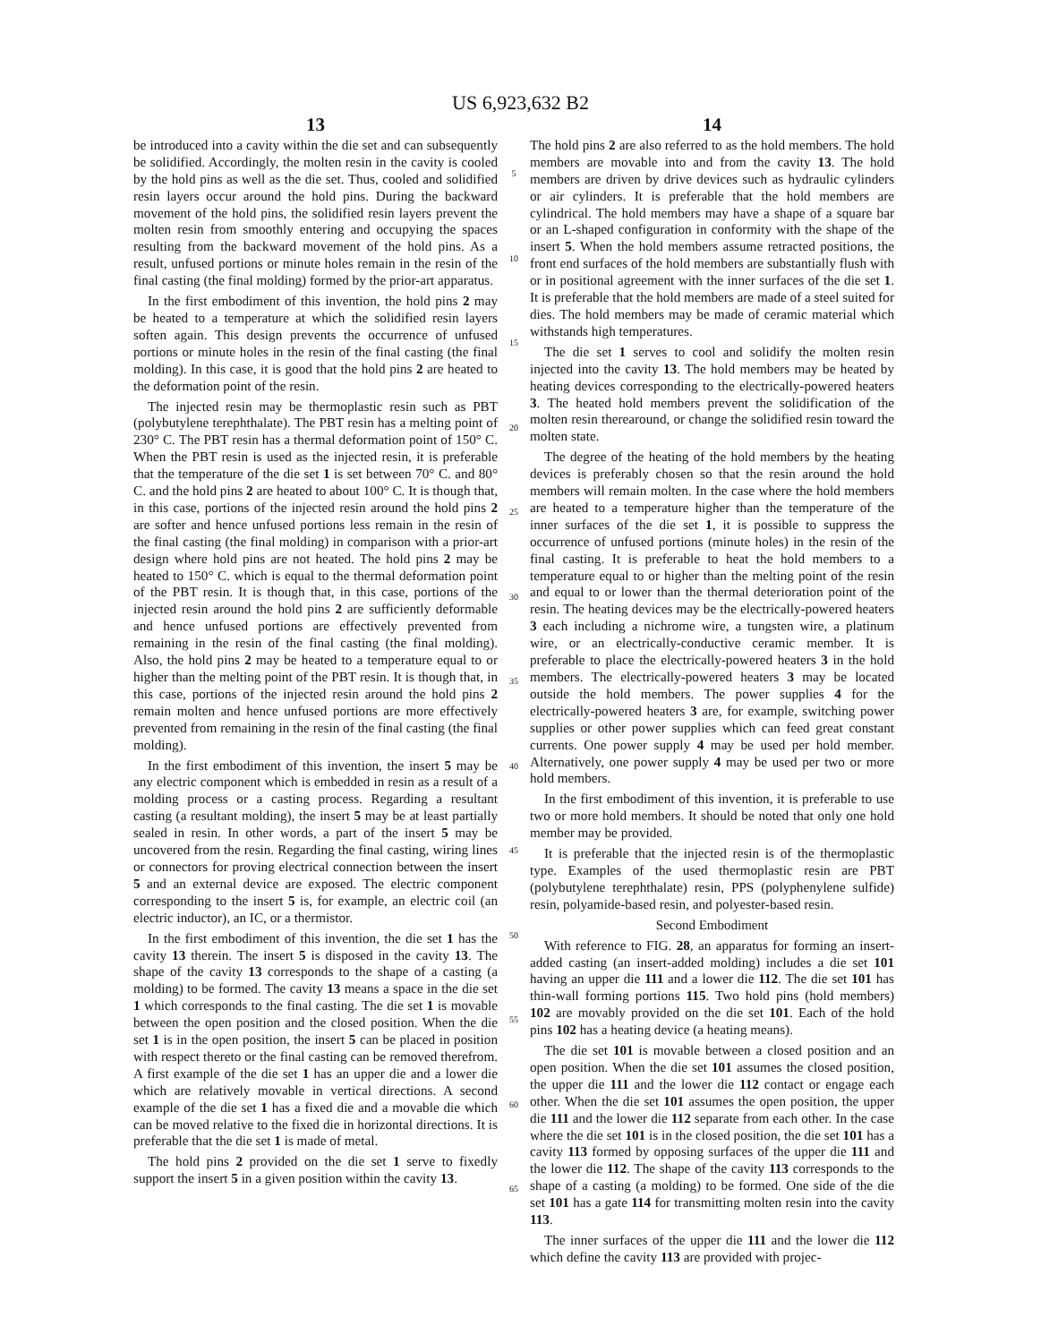US 6,923,632 B2
13
be introduced into a cavity within the die set and can subsequently be solidified. Accordingly, the molten resin in the cavity is cooled by the hold pins as well as the die set. Thus, cooled and solidified resin layers occur around the hold pins. During the backward movement of the hold pins, the solidified resin layers prevent the molten resin from smoothly entering and occupying the spaces resulting from the backward movement of the hold pins. As a result, unfused portions or minute holes remain in the resin of the final casting (the final molding) formed by the prior-art apparatus.
In the first embodiment of this invention, the hold pins 2 may be heated to a temperature at which the solidified resin layers soften again. This design prevents the occurrence of unfused portions or minute holes in the resin of the final casting (the final molding). In this case, it is good that the hold pins 2 are heated to the deformation point of the resin.
The injected resin may be thermoplastic resin such as PBT (polybutylene terephthalate). The PBT resin has a melting point of 230° C. The PBT resin has a thermal deformation point of 150° C. When the PBT resin is used as the injected resin, it is preferable that the temperature of the die set 1 is set between 70° C. and 80° C. and the hold pins 2 are heated to about 100° C. It is though that, in this case, portions of the injected resin around the hold pins 2 are softer and hence unfused portions less remain in the resin of the final casting (the final molding) in comparison with a prior-art design where hold pins are not heated. The hold pins 2 may be heated to 150° C. which is equal to the thermal deformation point of the PBT resin. It is though that, in this case, portions of the injected resin around the hold pins 2 are sufficiently deformable and hence unfused portions are effectively prevented from remaining in the resin of the final casting (the final molding). Also, the hold pins 2 may be heated to a temperature equal to or higher than the melting point of the PBT resin. It is though that, in this case, portions of the injected resin around the hold pins 2 remain molten and hence unfused portions are more effectively prevented from remaining in the resin of the final casting (the final molding).
In the first embodiment of this invention, the insert 5 may be any electric component which is embedded in resin as a result of a molding process or a casting process. Regarding a resultant casting (a resultant molding), the insert 5 may be at least partially sealed in resin. In other words, a part of the insert 5 may be uncovered from the resin. Regarding the final casting, wiring lines or connectors for proving electrical connection between the insert 5 and an external device are exposed. The electric component corresponding to the insert 5 is, for example, an electric coil (an electric inductor), an IC, or a thermistor.
In the first embodiment of this invention, the die set 1 has the cavity 13 therein. The insert 5 is disposed in the cavity 13. The shape of the cavity 13 corresponds to the shape of a casting (a molding) to be formed. The cavity 13 means a space in the die set 1 which corresponds to the final casting. The die set 1 is movable between the open position and the closed position. When the die set 1 is in the open position, the insert 5 can be placed in position with respect thereto or the final casting can be removed therefrom. A first example of the die set 1 has an upper die and a lower die which are relatively movable in vertical directions. A second example of the die set 1 has a fixed die and a movable die which can be moved relative to the fixed die in horizontal directions. It is preferable that the die set 1 is made of metal.
The hold pins 2 provided on the die set 1 serve to fixedly support the insert 5 in a given position within the cavity 13.
5
10
15
20
25
30
35
40
45
50
55
60
65
14
The hold pins 2 are also referred to as the hold members. The hold members are movable into and from the cavity 13. The hold members are driven by drive devices such as hydraulic cylinders or air cylinders. It is preferable that the hold members are cylindrical. The hold members may have a shape of a square bar or an L-shaped configuration in conformity with the shape of the insert 5. When the hold members assume retracted positions, the front end surfaces of the hold members are substantially flush with or in positional agreement with the inner surfaces of the die set 1. It is preferable that the hold members are made of a steel suited for dies. The hold members may be made of ceramic material which withstands high temperatures.
The die set 1 serves to cool and solidify the molten resin injected into the cavity 13. The hold members may be heated by heating devices corresponding to the electrically-powered heaters 3. The heated hold members prevent the solidification of the molten resin therearound, or change the solidified resin toward the molten state.
The degree of the heating of the hold members by the heating devices is preferably chosen so that the resin around the hold members will remain molten. In the case where the hold members are heated to a temperature higher than the temperature of the inner surfaces of the die set 1, it is possible to suppress the occurrence of unfused portions (minute holes) in the resin of the final casting. It is preferable to heat the hold members to a temperature equal to or higher than the melting point of the resin and equal to or lower than the thermal deterioration point of the resin. The heating devices may be the electrically-powered heaters 3 each including a nichrome wire, a tungsten wire, a platinum wire, or an electrically-conductive ceramic member. It is preferable to place the electrically-powered heaters 3 in the hold members. The electrically-powered heaters 3 may be located outside the hold members. The power supplies 4 for the electrically-powered heaters 3 are, for example, switching power supplies or other power supplies which can feed great constant currents. One power supply 4 may be used per hold member. Alternatively, one power supply 4 may be used per two or more hold members.
In the first embodiment of this invention, it is preferable to use two or more hold members. It should be noted that only one hold member may be provided.
It is preferable that the injected resin is of the thermoplastic type. Examples of the used thermoplastic resin are PBT (polybutylene terephthalate) resin, PPS (polyphenylene sulfide) resin, polyamide-based resin, and polyester-based resin.
Second Embodiment
With reference to FIG. 28, an apparatus for forming an insert-added casting (an insert-added molding) includes a die set 101 having an upper die 111 and a lower die 112. The die set 101 has thin-wall forming portions 115. Two hold pins (hold members) 102 are movably provided on the die set 101. Each of the hold pins 102 has a heating device (a heating means).
The die set 101 is movable between a closed position and an open position. When the die set 101 assumes the closed position, the upper die 111 and the lower die 112 contact or engage each other. When the die set 101 assumes the open position, the upper die 111 and the lower die 112 separate from each other. In the case where the die set 101 is in the closed position, the die set 101 has a cavity 113 formed by opposing surfaces of the upper die 111 and the lower die 112. The shape of the cavity 113 corresponds to the shape of a casting (a molding) to be formed. One side of the die set 101 has a gate 114 for transmitting molten resin into the cavity 113.
The inner surfaces of the upper die 111 and the lower die 112 which define the cavity 113 are provided with projec-